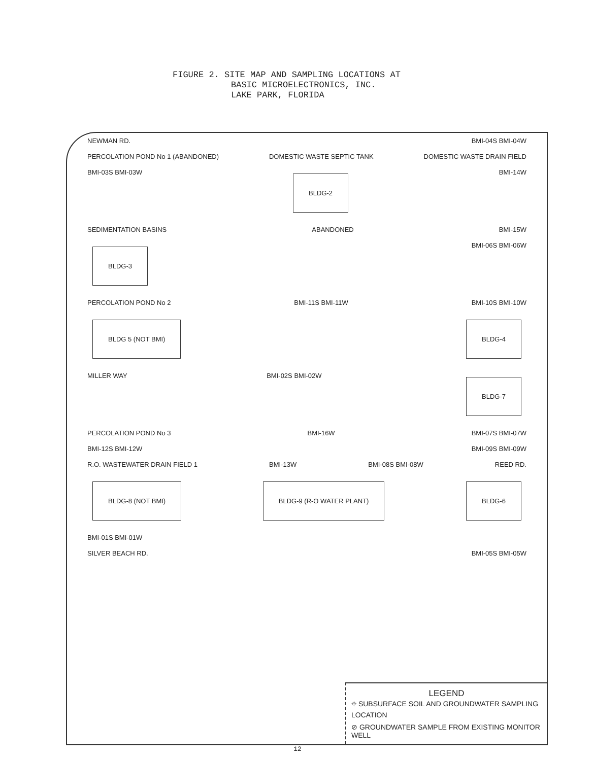FIGURE 2. SITE MAP AND SAMPLING LOCATIONS AT
BASIC MICROELECTRONICS, INC.
LAKE PARK, FLORIDA
NEWMAN RD. BMI-04S BMI-04W
PERCOLATION POND No 1 (ABANDONED) DOMESTIC WASTE SEPTIC TANK DOMESTIC WASTE DRAIN FIELD
BMI-03S BMI-03W BLDG-2 BMI-14W
SEDIMENTATION BASINS ABANDONED BMI-15W
BLDG-3 BMI-06S BMI-06W
PERCOLATION POND No 2 BMI-11S BMI-11W BMI-10S BMI-10W
BLDG 5 (NOT BMI) BLDG-4
MILLER WAY BMI-02S BMI-02W BLDG-7
PERCOLATION POND No 3 BMI-16W BMI-07S BMI-07W
BMI-12S BMI-12W BMI-09S BMI-09W
R.O. WASTEWATER DRAIN FIELD 1 BMI-13W BMI-08S BMI-08W REED RD.
BLDG-8 (NOT BMI) BLDG-9 (R-O WATER PLANT) BLDG-6
BMI-01S BMI-01W
SILVER BEACH RD. BMI-05S BMI-05W
LEGEND
⌖ SUBSURFACE SOIL AND GROUNDWATER SAMPLING LOCATION
⊘ GROUNDWATER SAMPLE FROM EXISTING MONITOR WELL
12